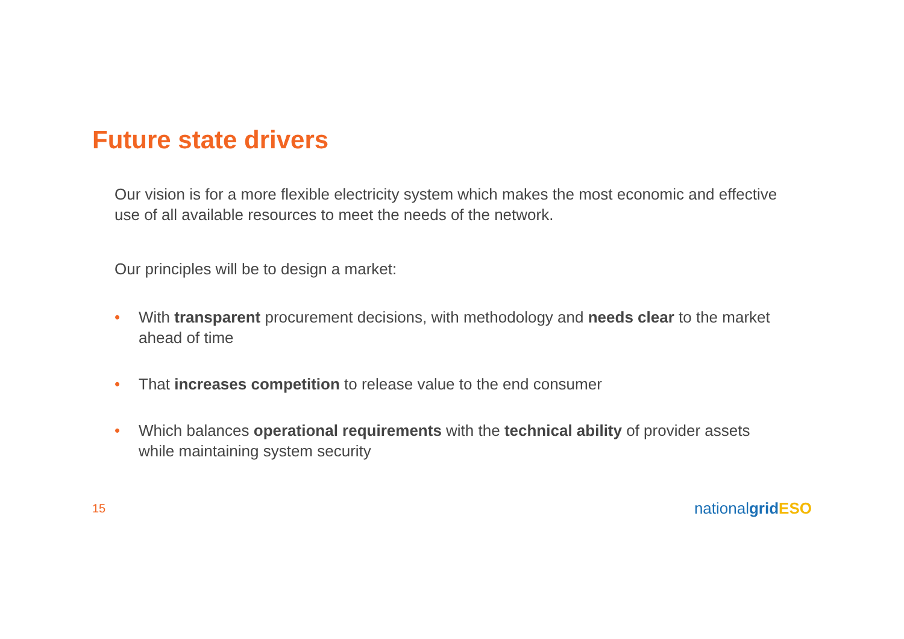Future state drivers
Our vision is for a more flexible electricity system which makes the most economic and effective use of all available resources to meet the needs of the network.
Our principles will be to design a market:
• With transparent procurement decisions, with methodology and needs clear to the market ahead of time
• That increases competition to release value to the end consumer
• Which balances operational requirements with the technical ability of provider assets while maintaining system security
15 nationalgrid ESO